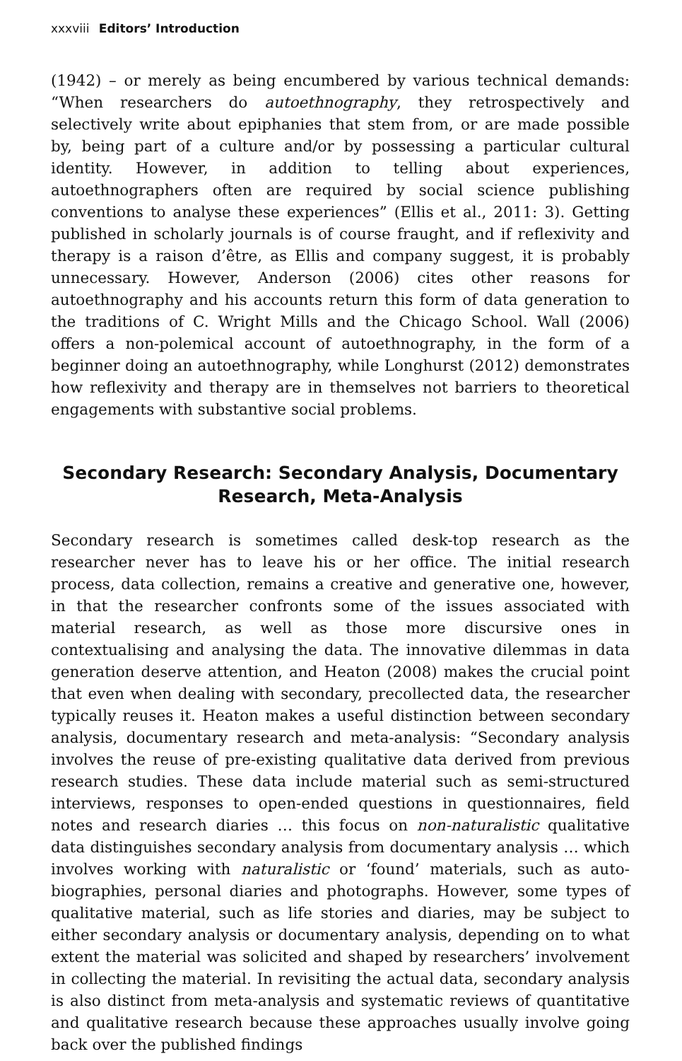xxxviii Editors’ Introduction
(1942) – or merely as being encumbered by various technical demands: “When researchers do autoethnography, they retrospectively and selectively write about epiphanies that stem from, or are made possible by, being part of a culture and/or by possessing a particular cultural identity. However, in addition to telling about experiences, autoethnographers often are required by social science publishing conventions to analyse these experiences” (Ellis et al., 2011: 3). Getting published in scholarly journals is of course fraught, and if reflexivity and therapy is a raison d’être, as Ellis and company suggest, it is probably unnecessary. However, Anderson (2006) cites other reasons for autoethnography and his accounts return this form of data generation to the traditions of C. Wright Mills and the Chicago School. Wall (2006) offers a non-polemical account of autoethnography, in the form of a beginner doing an autoethnography, while Longhurst (2012) demonstrates how reflexivity and therapy are in themselves not barriers to theoretical engagements with substantive social problems.
Secondary Research: Secondary Analysis, Documentary Research, Meta-Analysis
Secondary research is sometimes called desk-top research as the researcher never has to leave his or her office. The initial research process, data collection, remains a creative and generative one, however, in that the researcher confronts some of the issues associated with material research, as well as those more discursive ones in contextualising and analysing the data. The innovative dilemmas in data generation deserve attention, and Heaton (2008) makes the crucial point that even when dealing with secondary, precollected data, the researcher typically reuses it. Heaton makes a useful distinction between secondary analysis, documentary research and meta-analysis: “Secondary analysis involves the reuse of pre-existing qualitative data derived from previous research studies. These data include material such as semi-structured interviews, responses to open-ended questions in questionnaires, field notes and research diaries … this focus on non-naturalistic qualitative data distinguishes secondary analysis from documentary analysis … which involves working with naturalistic or ‘found’ materials, such as auto-biographies, personal diaries and photographs. However, some types of qualitative material, such as life stories and diaries, may be subject to either secondary analysis or documentary analysis, depending on to what extent the material was solicited and shaped by researchers’ involvement in collecting the material. In revisiting the actual data, secondary analysis is also distinct from meta-analysis and systematic reviews of quantitative and qualitative research because these approaches usually involve going back over the published findings